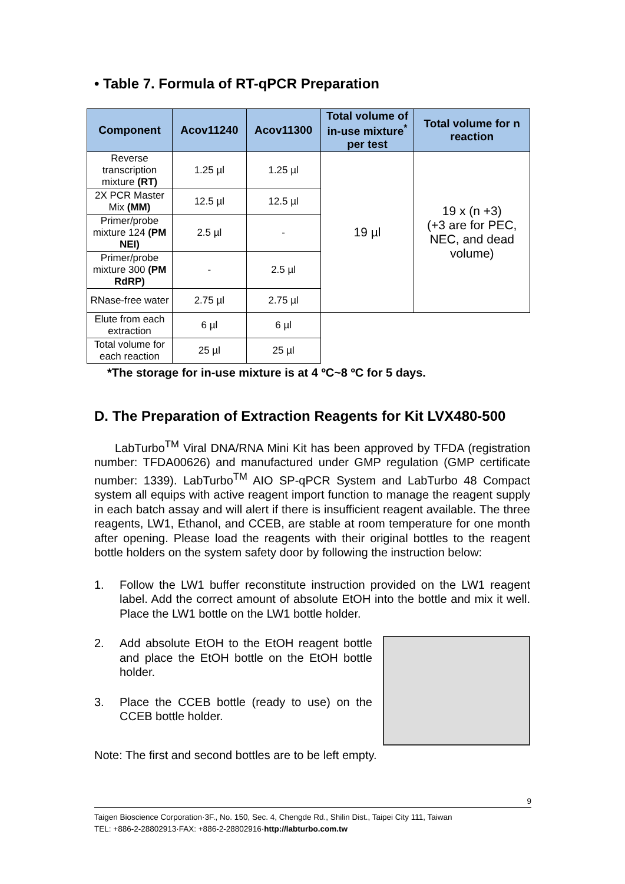• Table 7. Formula of RT-qPCR Preparation
| Component | Acov11240 | Acov11300 | Total volume of in-use mixture<sup>*</sup> per test | Total volume for n reaction |
| --- | --- | --- | --- | --- |
| Reverse transcription mixture (RT) | 1.25 µl | 1.25 µl | 19 µl | 19 x (n +3) (+3 are for PEC, NEC, and dead volume) |
| 2X PCR Master Mix (MM) | 12.5 µl | 12.5 µl | | |
| Primer/probe mixture 124 (PM NEI) | 2.5 µl | - | | |
| Primer/probe mixture 300 (PM RdRP) | - | 2.5 µl | | |
| RNase-free water | 2.75 µl | 2.75 µl | | |
| Elute from each extraction | 6 µl | 6 µl | | |
| Total volume for each reaction | 25 µl | 25 µl | | |
*The storage for in-use mixture is at 4 ºC~8 ºC for 5 days.
D. The Preparation of Extraction Reagents for Kit LVX480-500
LabTurbo<sup>TM</sup> Viral DNA/RNA Mini Kit has been approved by TFDA (registration number: TFDA00626) and manufactured under GMP regulation (GMP certificate number: 1339). LabTurbo<sup>TM</sup> AIO SP-qPCR System and LabTurbo 48 Compact system all equips with active reagent import function to manage the reagent supply in each batch assay and will alert if there is insufficient reagent available. The three reagents, LW1, Ethanol, and CCEB, are stable at room temperature for one month after opening. Please load the reagents with their original bottles to the reagent bottle holders on the system safety door by following the instruction below:
1. Follow the LW1 buffer reconstitute instruction provided on the LW1 reagent label. Add the correct amount of absolute EtOH into the bottle and mix it well. Place the LW1 bottle on the LW1 bottle holder.
2. Add absolute EtOH to the EtOH reagent bottle and place the EtOH bottle on the EtOH bottle holder.
3. Place the CCEB bottle (ready to use) on the CCEB bottle holder.
Note: The first and second bottles are to be left empty.
9
Taigen Bioscience Corporation·3F., No. 150, Sec. 4, Chengde Rd., Shilin Dist., Taipei City 111, Taiwan
TEL: +886-2-28802913·FAX: +886-2-28802916·http://labturbo.com.tw